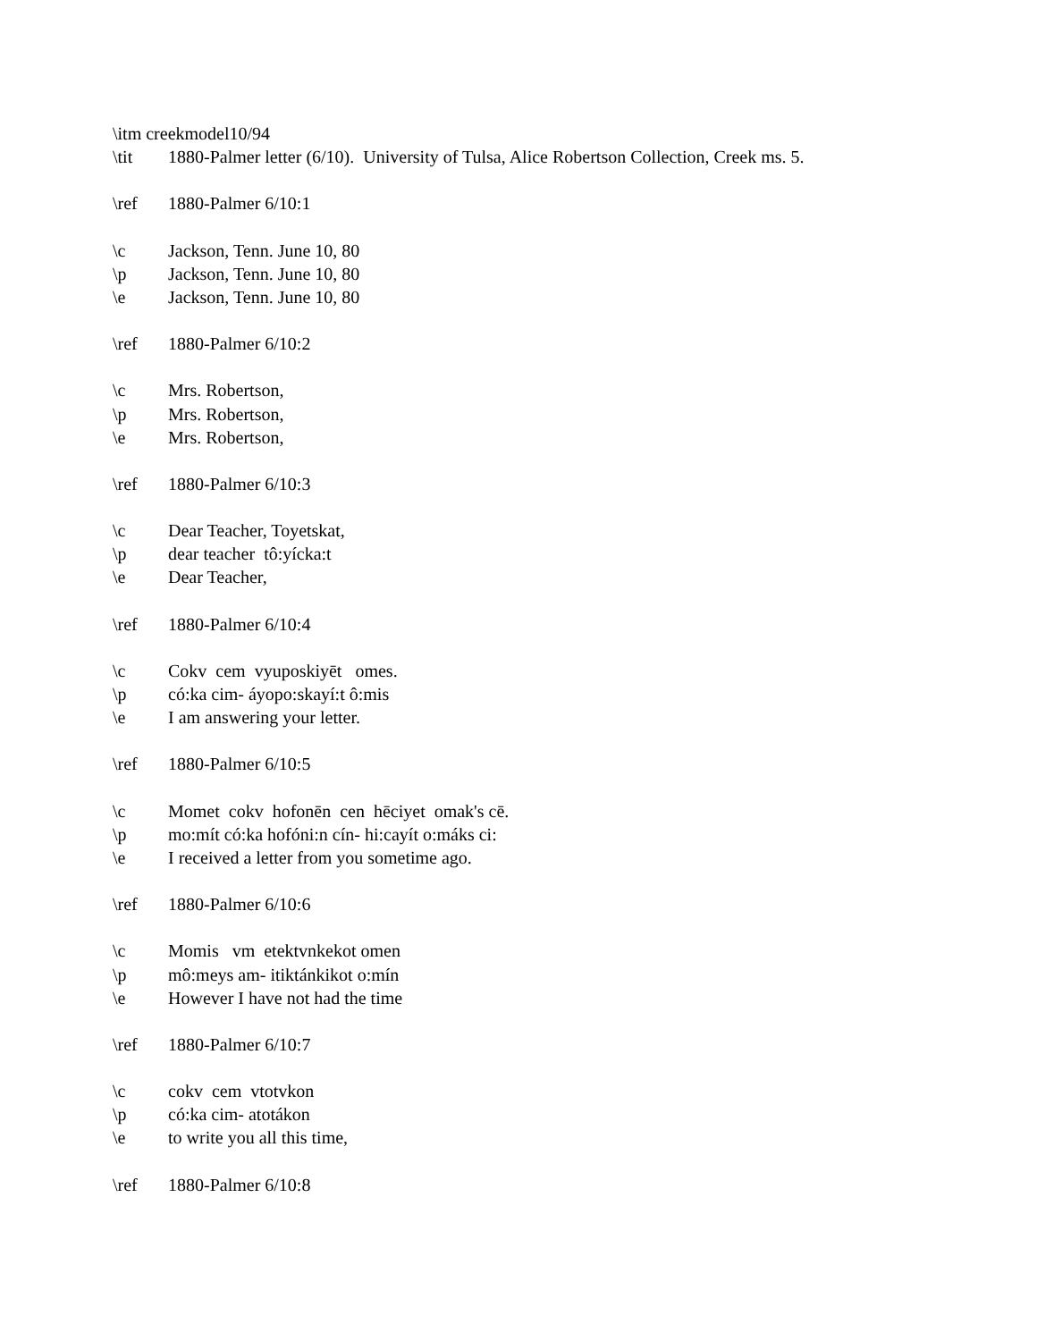\itm creekmodel10/94
\tit 1880-Palmer letter (6/10). University of Tulsa, Alice Robertson Collection, Creek ms. 5.
\ref 1880-Palmer 6/10:1
\c Jackson, Tenn. June 10, 80
\p Jackson, Tenn. June 10, 80
\e Jackson, Tenn. June 10, 80
\ref 1880-Palmer 6/10:2
\c Mrs. Robertson,
\p Mrs. Robertson,
\e Mrs. Robertson,
\ref 1880-Palmer 6/10:3
\c Dear Teacher, Toyetskat,
\p dear teacher tô:yícka:t
\e Dear Teacher,
\ref 1880-Palmer 6/10:4
\c Cokv cem vyuposkiyēt omes.
\p có:ka cim- áyopo:skayí:t ô:mis
\e I am answering your letter.
\ref 1880-Palmer 6/10:5
\c Momet cokv hofonēn cen hēciyet omak's cē.
\p mo:mít có:ka hofóni:n cín- hi:cayít o:máks ci:
\e I received a letter from you sometime ago.
\ref 1880-Palmer 6/10:6
\c Momis vm etektvnkekot omen
\p mô:meys am- itiktánkikot o:mín
\e However I have not had the time
\ref 1880-Palmer 6/10:7
\c cokv cem vtotvkon
\p có:ka cim- atotákon
\e to write you all this time,
\ref 1880-Palmer 6/10:8